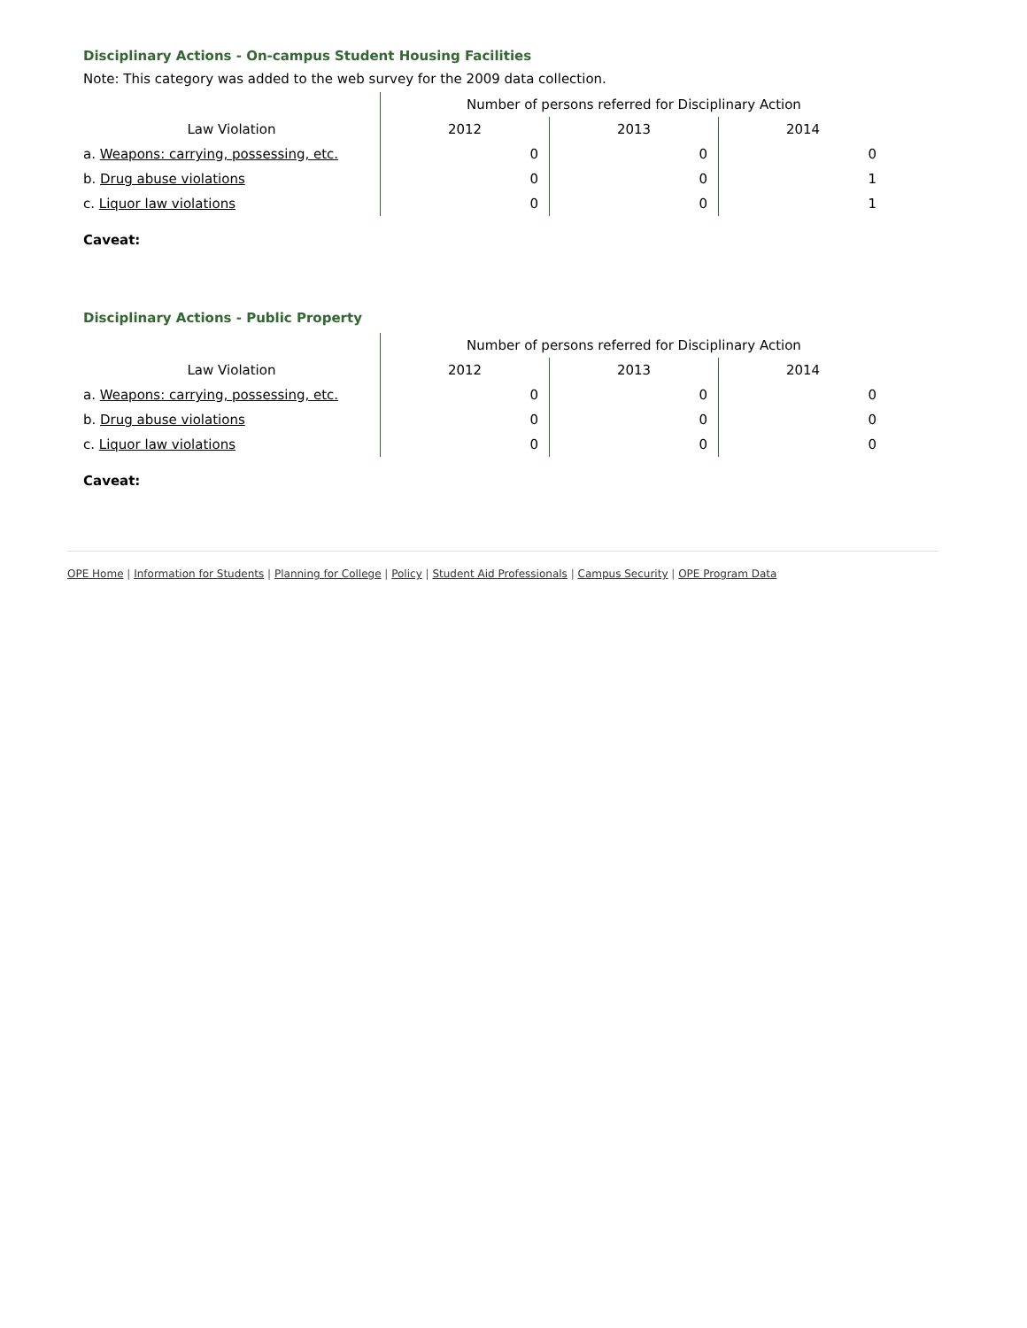Disciplinary Actions - On-campus Student Housing Facilities
Note: This category was added to the web survey for the 2009 data collection.
| | Number of persons referred for Disciplinary Action | | |
| --- | --- | --- | --- |
| Law Violation | 2012 | 2013 | 2014 |
| a. Weapons: carrying, possessing, etc. | 0 | 0 | 0 |
| b. Drug abuse violations | 0 | 0 | 1 |
| c. Liquor law violations | 0 | 0 | 1 |
Caveat:
Disciplinary Actions - Public Property
| | Number of persons referred for Disciplinary Action | | |
| --- | --- | --- | --- |
| Law Violation | 2012 | 2013 | 2014 |
| a. Weapons: carrying, possessing, etc. | 0 | 0 | 0 |
| b. Drug abuse violations | 0 | 0 | 0 |
| c. Liquor law violations | 0 | 0 | 0 |
Caveat:
OPE Home | Information for Students | Planning for College | Policy | Student Aid Professionals | Campus Security | OPE Program Data